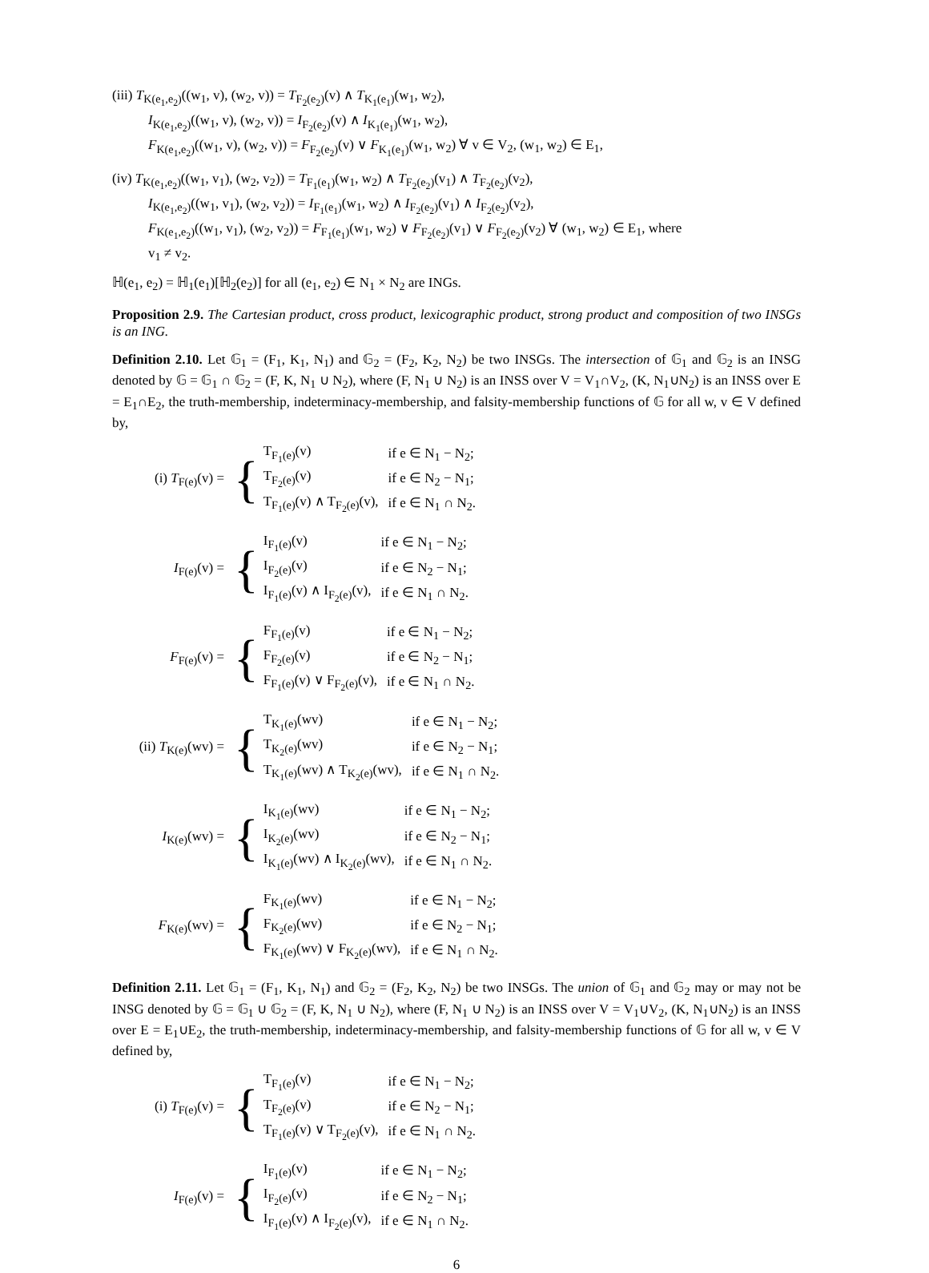(iii) T<sub>K(e<sub>1</sub>,e<sub>2</sub>)</sub>((w<sub>1</sub>, v), (w<sub>2</sub>, v)) = T<sub>F<sub>2</sub>(e<sub>2</sub>)</sub>(v) ∧ T<sub>K<sub>1</sub>(e<sub>1</sub>)</sub>(w<sub>1</sub>, w<sub>2</sub>),
I<sub>K(e<sub>1</sub>,e<sub>2</sub>)</sub>((w<sub>1</sub>, v), (w<sub>2</sub>, v)) = I<sub>F<sub>2</sub>(e<sub>2</sub>)</sub>(v) ∧ I<sub>K<sub>1</sub>(e<sub>1</sub>)</sub>(w<sub>1</sub>, w<sub>2</sub>),
F<sub>K(e<sub>1</sub>,e<sub>2</sub>)</sub>((w<sub>1</sub>, v), (w<sub>2</sub>, v)) = F<sub>F<sub>2</sub>(e<sub>2</sub>)</sub>(v) ∨ F<sub>K<sub>1</sub>(e<sub>1</sub>)</sub>(w<sub>1</sub>, w<sub>2</sub>) ∀ v ∈ V<sub>2</sub>, (w<sub>1</sub>, w<sub>2</sub>) ∈ E<sub>1</sub>,
(iv) T<sub>K(e<sub>1</sub>,e<sub>2</sub>)</sub>((w<sub>1</sub>, v<sub>1</sub>), (w<sub>2</sub>, v<sub>2</sub>)) = T<sub>F<sub>1</sub>(e<sub>1</sub>)</sub>(w<sub>1</sub>, w<sub>2</sub>) ∧ T<sub>F<sub>2</sub>(e<sub>2</sub>)</sub>(v<sub>1</sub>) ∧ T<sub>F<sub>2</sub>(e<sub>2</sub>)</sub>(v<sub>2</sub>),
I<sub>K(e<sub>1</sub>,e<sub>2</sub>)</sub>((w<sub>1</sub>, v<sub>1</sub>), (w<sub>2</sub>, v<sub>2</sub>)) = I<sub>F<sub>1</sub>(e<sub>1</sub>)</sub>(w<sub>1</sub>, w<sub>2</sub>) ∧ I<sub>F<sub>2</sub>(e<sub>2</sub>)</sub>(v<sub>1</sub>) ∧ I<sub>F<sub>2</sub>(e<sub>2</sub>)</sub>(v<sub>2</sub>),
F<sub>K(e<sub>1</sub>,e<sub>2</sub>)</sub>((w<sub>1</sub>, v<sub>1</sub>), (w<sub>2</sub>, v<sub>2</sub>)) = F<sub>F<sub>1</sub>(e<sub>1</sub>)</sub>(w<sub>1</sub>, w<sub>2</sub>) ∨ F<sub>F<sub>2</sub>(e<sub>2</sub>)</sub>(v<sub>1</sub>) ∨ F<sub>F<sub>2</sub>(e<sub>2</sub>)</sub>(v<sub>2</sub>) ∀ (w<sub>1</sub>, w<sub>2</sub>) ∈ E<sub>1</sub>, where
v<sub>1</sub> ≠ v<sub>2</sub>.
ℍ(e<sub>1</sub>, e<sub>2</sub>) = ℍ<sub>1</sub>(e<sub>1</sub>)[ℍ<sub>2</sub>(e<sub>2</sub>)] for all (e<sub>1</sub>, e<sub>2</sub>) ∈ N<sub>1</sub> × N<sub>2</sub> are INGs.
Proposition 2.9. The Cartesian product, cross product, lexicographic product, strong product and composition of two INSGs is an ING.
Definition 2.10. Let 𝔾<sub>1</sub> = (F<sub>1</sub>, K<sub>1</sub>, N<sub>1</sub>) and 𝔾<sub>2</sub> = (F<sub>2</sub>, K<sub>2</sub>, N<sub>2</sub>) be two INSGs. The intersection of 𝔾<sub>1</sub> and 𝔾<sub>2</sub> is an INSG denoted by 𝔾 = 𝔾<sub>1</sub> ∩ 𝔾<sub>2</sub> = (F, K, N<sub>1</sub> ∪ N<sub>2</sub>), where (F, N<sub>1</sub> ∪ N<sub>2</sub>) is an INSS over V = V<sub>1</sub>∩V<sub>2</sub>, (K, N<sub>1</sub>∪N<sub>2</sub>) is an INSS over E = E<sub>1</sub>∩E<sub>2</sub>, the truth-membership, indeterminacy-membership, and falsity-membership functions of 𝔾 for all w, v ∈ V defined by,
(i) T<sub>F(e)</sub>(v) =
{
| T<sub>F<sub>1</sub>(e)</sub>(v) | if e ∈ N<sub>1</sub> − N<sub>2</sub>; |
| T<sub>F<sub>2</sub>(e)</sub>(v) | if e ∈ N<sub>2</sub> − N<sub>1</sub>; |
| T<sub>F<sub>1</sub>(e)</sub>(v) ∧ T<sub>F<sub>2</sub>(e)</sub>(v), | if e ∈ N<sub>1</sub> ∩ N<sub>2</sub>. |
I<sub>F(e)</sub>(v) =
{
| I<sub>F<sub>1</sub>(e)</sub>(v) | if e ∈ N<sub>1</sub> − N<sub>2</sub>; |
| I<sub>F<sub>2</sub>(e)</sub>(v) | if e ∈ N<sub>2</sub> − N<sub>1</sub>; |
| I<sub>F<sub>1</sub>(e)</sub>(v) ∧ I<sub>F<sub>2</sub>(e)</sub>(v), | if e ∈ N<sub>1</sub> ∩ N<sub>2</sub>. |
F<sub>F(e)</sub>(v) =
{
| F<sub>F<sub>1</sub>(e)</sub>(v) | if e ∈ N<sub>1</sub> − N<sub>2</sub>; |
| F<sub>F<sub>2</sub>(e)</sub>(v) | if e ∈ N<sub>2</sub> − N<sub>1</sub>; |
| F<sub>F<sub>1</sub>(e)</sub>(v) ∨ F<sub>F<sub>2</sub>(e)</sub>(v), | if e ∈ N<sub>1</sub> ∩ N<sub>2</sub>. |
(ii) T<sub>K(e)</sub>(wv) =
{
| T<sub>K<sub>1</sub>(e)</sub>(wv) | if e ∈ N<sub>1</sub> − N<sub>2</sub>; |
| T<sub>K<sub>2</sub>(e)</sub>(wv) | if e ∈ N<sub>2</sub> − N<sub>1</sub>; |
| T<sub>K<sub>1</sub>(e)</sub>(wv) ∧ T<sub>K<sub>2</sub>(e)</sub>(wv), | if e ∈ N<sub>1</sub> ∩ N<sub>2</sub>. |
I<sub>K(e)</sub>(wv) =
{
| I<sub>K<sub>1</sub>(e)</sub>(wv) | if e ∈ N<sub>1</sub> − N<sub>2</sub>; |
| I<sub>K<sub>2</sub>(e)</sub>(wv) | if e ∈ N<sub>2</sub> − N<sub>1</sub>; |
| I<sub>K<sub>1</sub>(e)</sub>(wv) ∧ I<sub>K<sub>2</sub>(e)</sub>(wv), | if e ∈ N<sub>1</sub> ∩ N<sub>2</sub>. |
F<sub>K(e)</sub>(wv) =
{
| F<sub>K<sub>1</sub>(e)</sub>(wv) | if e ∈ N<sub>1</sub> − N<sub>2</sub>; |
| F<sub>K<sub>2</sub>(e)</sub>(wv) | if e ∈ N<sub>2</sub> − N<sub>1</sub>; |
| F<sub>K<sub>1</sub>(e)</sub>(wv) ∨ F<sub>K<sub>2</sub>(e)</sub>(wv), | if e ∈ N<sub>1</sub> ∩ N<sub>2</sub>. |
Definition 2.11. Let 𝔾<sub>1</sub> = (F<sub>1</sub>, K<sub>1</sub>, N<sub>1</sub>) and 𝔾<sub>2</sub> = (F<sub>2</sub>, K<sub>2</sub>, N<sub>2</sub>) be two INSGs. The union of 𝔾<sub>1</sub> and 𝔾<sub>2</sub> may or may not be INSG denoted by 𝔾 = 𝔾<sub>1</sub> ∪ 𝔾<sub>2</sub> = (F, K, N<sub>1</sub> ∪ N<sub>2</sub>), where (F, N<sub>1</sub> ∪ N<sub>2</sub>) is an INSS over V = V<sub>1</sub>∪V<sub>2</sub>, (K, N<sub>1</sub>∪N<sub>2</sub>) is an INSS over E = E<sub>1</sub>∪E<sub>2</sub>, the truth-membership, indeterminacy-membership, and falsity-membership functions of 𝔾 for all w, v ∈ V defined by,
(i) T<sub>F(e)</sub>(v) =
{
| T<sub>F<sub>1</sub>(e)</sub>(v) | if e ∈ N<sub>1</sub> − N<sub>2</sub>; |
| T<sub>F<sub>2</sub>(e)</sub>(v) | if e ∈ N<sub>2</sub> − N<sub>1</sub>; |
| T<sub>F<sub>1</sub>(e)</sub>(v) ∨ T<sub>F<sub>2</sub>(e)</sub>(v), | if e ∈ N<sub>1</sub> ∩ N<sub>2</sub>. |
I<sub>F(e)</sub>(v) =
{
| I<sub>F<sub>1</sub>(e)</sub>(v) | if e ∈ N<sub>1</sub> − N<sub>2</sub>; |
| I<sub>F<sub>2</sub>(e)</sub>(v) | if e ∈ N<sub>2</sub> − N<sub>1</sub>; |
| I<sub>F<sub>1</sub>(e)</sub>(v) ∧ I<sub>F<sub>2</sub>(e)</sub>(v), | if e ∈ N<sub>1</sub> ∩ N<sub>2</sub>. |
6